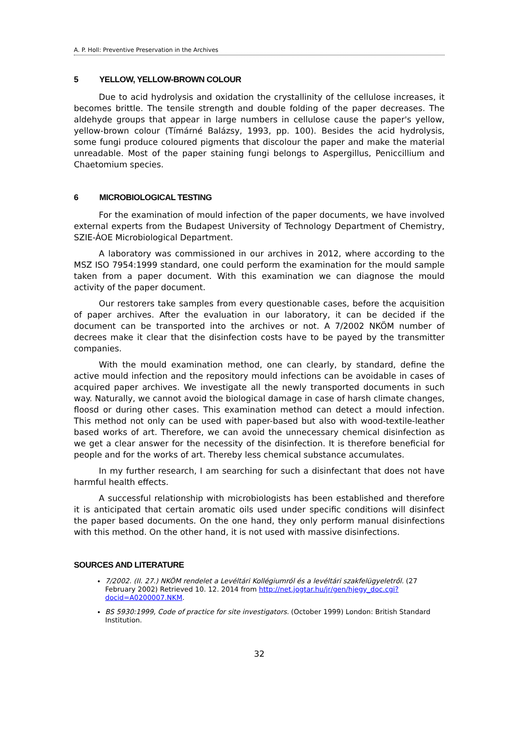A. P. Holl: Preventive Preservation in the Archives
5 YELLOW, YELLOW-BROWN COLOUR
Due to acid hydrolysis and oxidation the crystallinity of the cellulose increases, it becomes brittle. The tensile strength and double folding of the paper decreases. The aldehyde groups that appear in large numbers in cellulose cause the paper's yellow, yellow-brown colour (Tímárné Balázsy, 1993, pp. 100). Besides the acid hydrolysis, some fungi produce coloured pigments that discolour the paper and make the material unreadable. Most of the paper staining fungi belongs to Aspergillus, Peniccillium and Chaetomium species.
6 MICROBIOLOGICAL TESTING
For the examination of mould infection of the paper documents, we have involved external experts from the Budapest University of Technology Department of Chemistry, SZIE-ÁOE Microbiological Department.
A laboratory was commissioned in our archives in 2012, where according to the MSZ ISO 7954:1999 standard, one could perform the examination for the mould sample taken from a paper document. With this examination we can diagnose the mould activity of the paper document.
Our restorers take samples from every questionable cases, before the acquisition of paper archives. After the evaluation in our laboratory, it can be decided if the document can be transported into the archives or not. A 7/2002 NKÖM number of decrees make it clear that the disinfection costs have to be payed by the transmitter companies.
With the mould examination method, one can clearly, by standard, define the active mould infection and the repository mould infections can be avoidable in cases of acquired paper archives. We investigate all the newly transported documents in such way. Naturally, we cannot avoid the biological damage in case of harsh climate changes, floosd or during other cases. This examination method can detect a mould infection. This method not only can be used with paper-based but also with wood-textile-leather based works of art. Therefore, we can avoid the unnecessary chemical disinfection as we get a clear answer for the necessity of the disinfection. It is therefore beneficial for people and for the works of art. Thereby less chemical substance accumulates.
In my further research, I am searching for such a disinfectant that does not have harmful health effects.
A successful relationship with microbiologists has been established and therefore it is anticipated that certain aromatic oils used under specific conditions will disinfect the paper based documents. On the one hand, they only perform manual disinfections with this method. On the other hand, it is not used with massive disinfections.
SOURCES AND LITERATURE
7/2002. (II. 27.) NKÖM rendelet a Levéltári Kollégiumról és a levéltári szakfelügyeletről. (27 February 2002) Retrieved 10. 12. 2014 from http://net.jogtar.hu/jr/gen/hjegy_doc.cgi?docid=A0200007.NKM.
BS 5930:1999, Code of practice for site investigators. (October 1999) London: British Standard Institution.
32